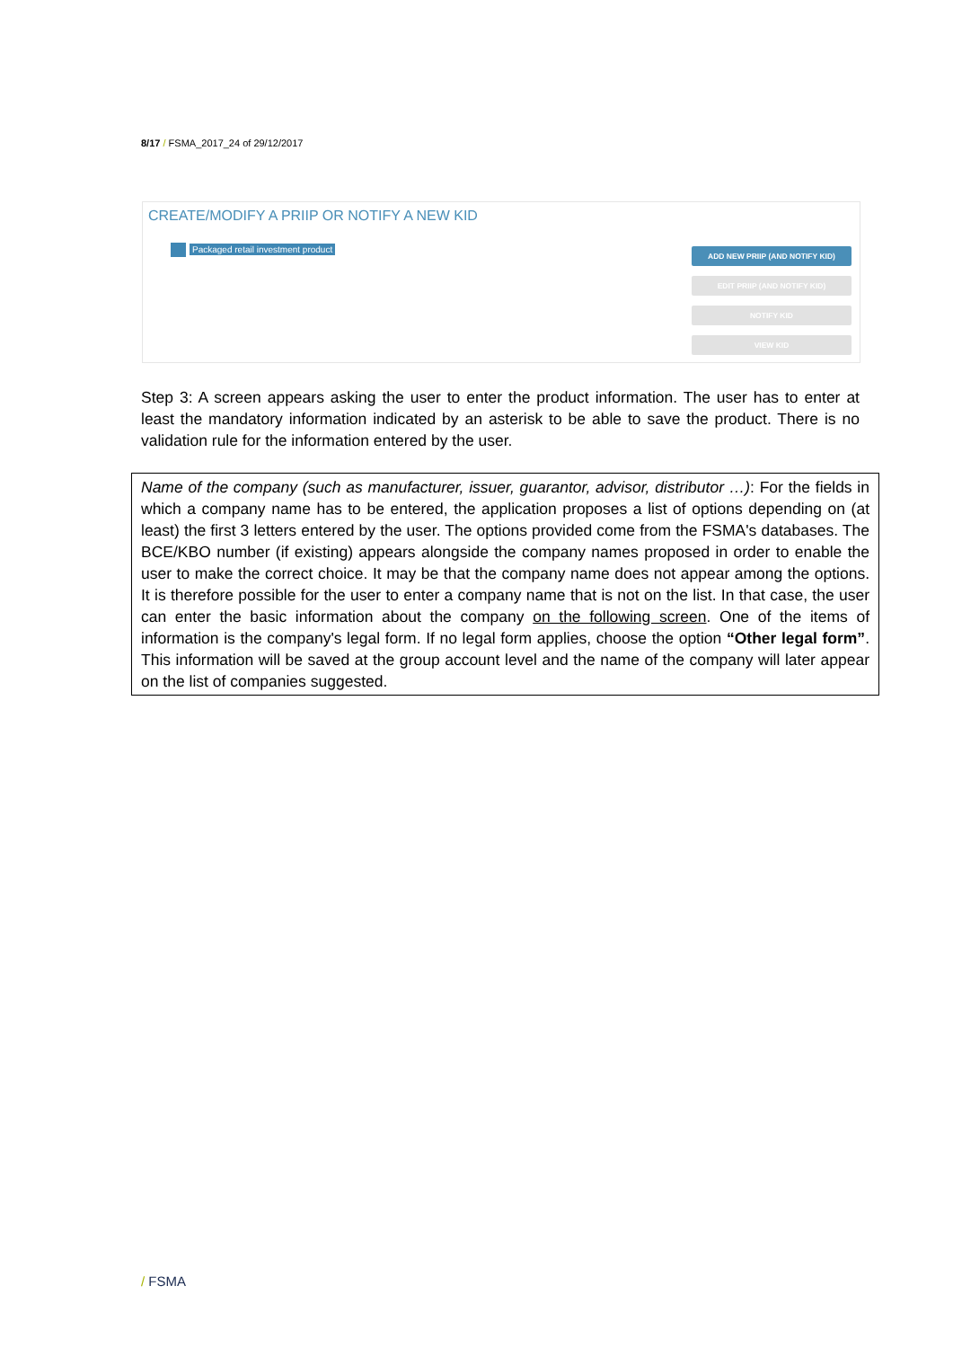8/17 / FSMA_2017_24 of 29/12/2017
CREATE/MODIFY A PRIIP OR NOTIFY A NEW KID
Packaged retail investment product
ADD NEW PRIIP (AND NOTIFY KID)
EDIT PRIIP (AND NOTIFY KID)
NOTIFY KID
VIEW KID
Step 3: A screen appears asking the user to enter the product information. The user has to enter at least the mandatory information indicated by an asterisk to be able to save the product. There is no validation rule for the information entered by the user.
Name of the company (such as manufacturer, issuer, guarantor, advisor, distributor …): For the fields in which a company name has to be entered, the application proposes a list of options depending on (at least) the first 3 letters entered by the user. The options provided come from the FSMA's databases. The BCE/KBO number (if existing) appears alongside the company names proposed in order to enable the user to make the correct choice. It may be that the company name does not appear among the options. It is therefore possible for the user to enter a company name that is not on the list. In that case, the user can enter the basic information about the company on the following screen. One of the items of information is the company's legal form. If no legal form applies, choose the option “Other legal form”. This information will be saved at the group account level and the name of the company will later appear on the list of companies suggested.
/ FSMA